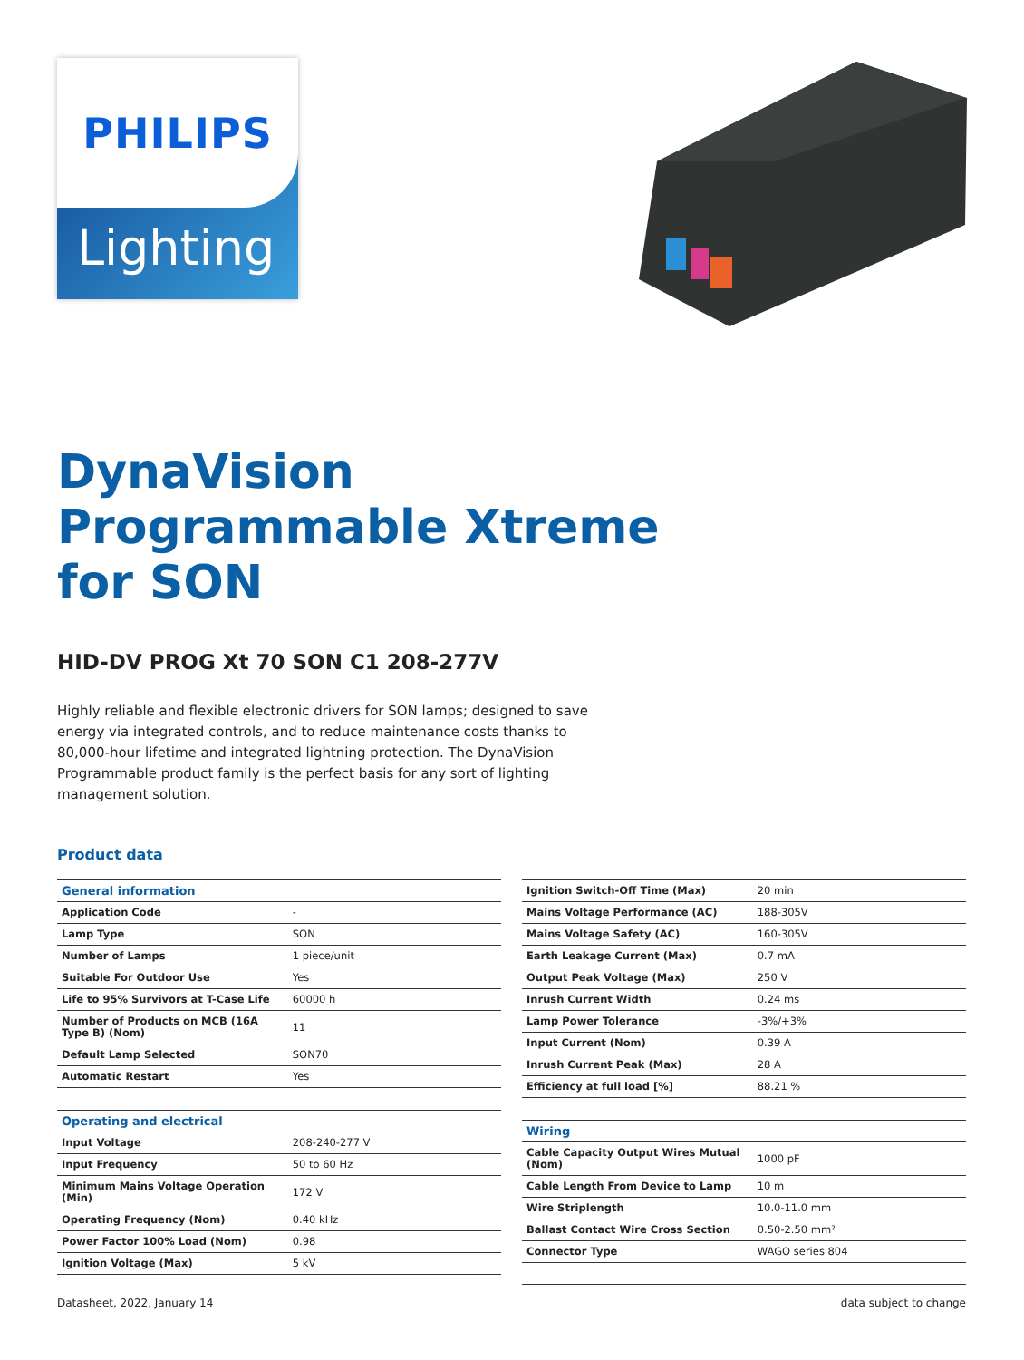PHILIPS
Lighting
DynaVision
Programmable Xtreme
for SON
HID-DV PROG Xt 70 SON C1 208-277V
Highly reliable and flexible electronic drivers for SON lamps; designed to save energy via integrated controls, and to reduce maintenance costs thanks to 80,000-hour lifetime and integrated lightning protection. The DynaVision Programmable product family is the perfect basis for any sort of lighting management solution.
Product data
| General information | |
| --- | --- |
| Application Code | - |
| Lamp Type | SON |
| Number of Lamps | 1 piece/unit |
| Suitable For Outdoor Use | Yes |
| Life to 95% Survivors at T-Case Life | 60000 h |
| Number of Products on MCB (16A Type B) (Nom) | 11 |
| Default Lamp Selected | SON70 |
| Automatic Restart | Yes |
| Operating and electrical | |
| --- | --- |
| Input Voltage | 208-240-277 V |
| Input Frequency | 50 to 60 Hz |
| Minimum Mains Voltage Operation (Min) | 172 V |
| Operating Frequency (Nom) | 0.40 kHz |
| Power Factor 100% Load (Nom) | 0.98 |
| Ignition Voltage (Max) | 5 kV |
| Ignition Switch-Off Time (Max) | 20 min |
| Mains Voltage Performance (AC) | 188-305V |
| Mains Voltage Safety (AC) | 160-305V |
| Earth Leakage Current (Max) | 0.7 mA |
| Output Peak Voltage (Max) | 250 V |
| Inrush Current Width | 0.24 ms |
| Lamp Power Tolerance | -3%/+3% |
| Input Current (Nom) | 0.39 A |
| Inrush Current Peak (Max) | 28 A |
| Efficiency at full load [%] | 88.21 % |
| Wiring | |
| --- | --- |
| Cable Capacity Output Wires Mutual (Nom) | 1000 pF |
| Cable Length From Device to Lamp | 10 m |
| Wire Striplength | 10.0-11.0 mm |
| Ballast Contact Wire Cross Section | 0.50-2.50 mm² |
| Connector Type | WAGO series 804 |
Datasheet, 2022, January 14 data subject to change